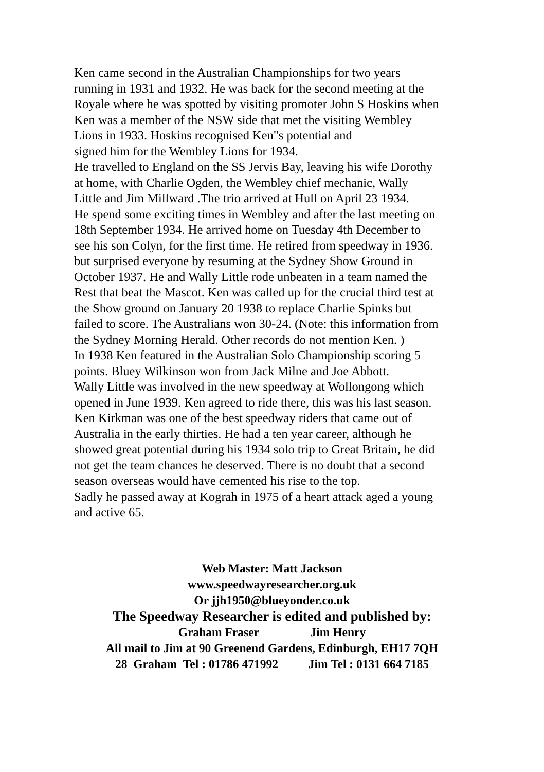Ken came second in the Australian Championships for two years
running in 1931 and 1932. He was back for the second meeting at the
Royale where he was spotted by visiting promoter John S Hoskins when
Ken was a member of the NSW side that met the visiting Wembley
Lions in 1933. Hoskins recognised Ken"s potential and
signed him for the Wembley Lions for 1934.
He travelled to England on the SS Jervis Bay, leaving his wife Dorothy
at home, with Charlie Ogden, the Wembley chief mechanic, Wally
Little and Jim Millward .The trio arrived at Hull on April 23 1934.
He spend some exciting times in Wembley and after the last meeting on
18th September 1934. He arrived home on Tuesday 4th December to
see his son Colyn, for the first time. He retired from speedway in 1936.
but surprised everyone by resuming at the Sydney Show Ground in
October 1937. He and Wally Little rode unbeaten in a team named the
Rest that beat the Mascot. Ken was called up for the crucial third test at
the Show ground on January 20 1938 to replace Charlie Spinks but
failed to score. The Australians won 30-24. (Note: this information from
the Sydney Morning Herald. Other records do not mention Ken. )
In 1938 Ken featured in the Australian Solo Championship scoring 5
points. Bluey Wilkinson won from Jack Milne and Joe Abbott.
Wally Little was involved in the new speedway at Wollongong which
opened in June 1939. Ken agreed to ride there, this was his last season.
Ken Kirkman was one of the best speedway riders that came out of
Australia in the early thirties. He had a ten year career, although he
showed great potential during his 1934 solo trip to Great Britain, he did
not get the team chances he deserved. There is no doubt that a second
season overseas would have cemented his rise to the top.
Sadly he passed away at Kograh in 1975 of a heart attack aged a young
and active 65.
Web Master: Matt Jackson
www.speedwayresearcher.org.uk
Or jjh1950@blueyonder.co.uk
The Speedway Researcher is edited and published by:
Graham Fraser Jim Henry
All mail to Jim at 90 Greenend Gardens, Edinburgh, EH17 7QH
28 Graham Tel : 01786 471992 Jim Tel : 0131 664 7185